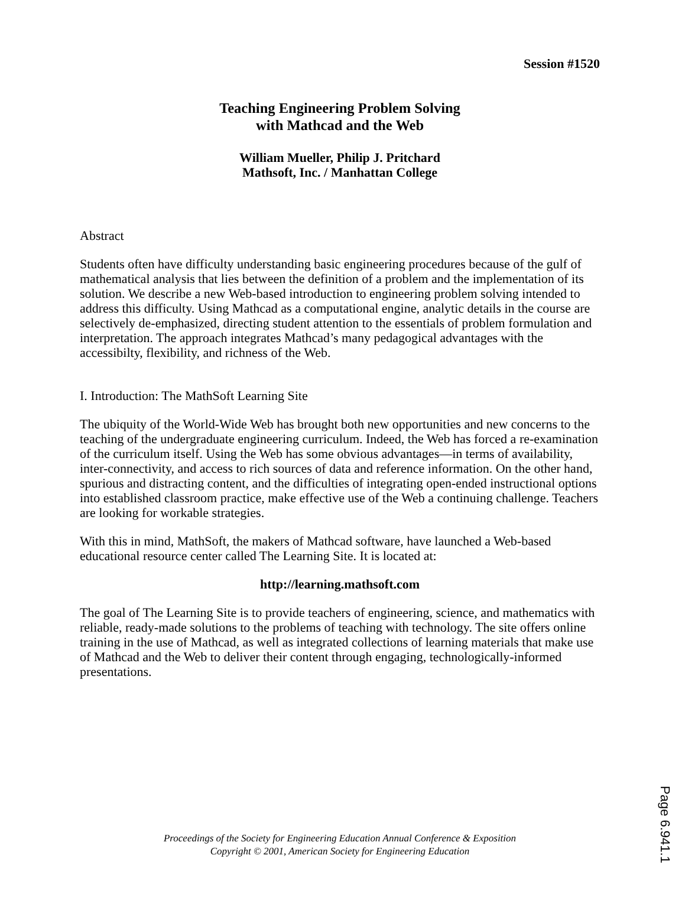Session #1520
Teaching Engineering Problem Solving
with Mathcad and the Web
William Mueller, Philip J. Pritchard
Mathsoft, Inc. / Manhattan College
Abstract
Students often have difficulty understanding basic engineering procedures because of the gulf of mathematical analysis that lies between the definition of a problem and the implementation of its solution. We describe a new Web-based introduction to engineering problem solving intended to address this difficulty. Using Mathcad as a computational engine, analytic details in the course are selectively de-emphasized, directing student attention to the essentials of problem formulation and interpretation. The approach integrates Mathcad’s many pedagogical advantages with the accessibilty, flexibility, and richness of the Web.
I. Introduction: The MathSoft Learning Site
The ubiquity of the World-Wide Web has brought both new opportunities and new concerns to the teaching of the undergraduate engineering curriculum. Indeed, the Web has forced a re-examination of the curriculum itself. Using the Web has some obvious advantages—in terms of availability, inter-connectivity, and access to rich sources of data and reference information. On the other hand, spurious and distracting content, and the difficulties of integrating open-ended instructional options into established classroom practice, make effective use of the Web a continuing challenge. Teachers are looking for workable strategies.
With this in mind, MathSoft, the makers of Mathcad software, have launched a Web-based educational resource center called The Learning Site. It is located at:
http://learning.mathsoft.com
The goal of The Learning Site is to provide teachers of engineering, science, and mathematics with reliable, ready-made solutions to the problems of teaching with technology. The site offers online training in the use of Mathcad, as well as integrated collections of learning materials that make use of Mathcad and the Web to deliver their content through engaging, technologically-informed presentations.
Proceedings of the Society for Engineering Education Annual Conference & Exposition
Copyright © 2001, American Society for Engineering Education
Page 6.941.1